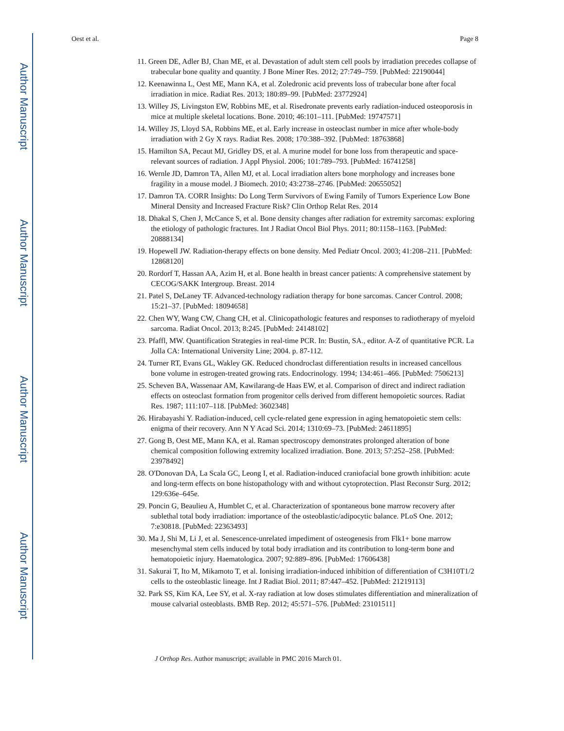Author Manuscript
Author Manuscript
Author Manuscript
Author Manuscript
Oest et al. Page 8
11. Green DE, Adler BJ, Chan ME, et al. Devastation of adult stem cell pools by irradiation precedes collapse of trabecular bone quality and quantity. J Bone Miner Res. 2012; 27:749–759. [PubMed: 22190044]
12. Keenawinna L, Oest ME, Mann KA, et al. Zoledronic acid prevents loss of trabecular bone after focal irradiation in mice. Radiat Res. 2013; 180:89–99. [PubMed: 23772924]
13. Willey JS, Livingston EW, Robbins ME, et al. Risedronate prevents early radiation-induced osteoporosis in mice at multiple skeletal locations. Bone. 2010; 46:101–111. [PubMed: 19747571]
14. Willey JS, Lloyd SA, Robbins ME, et al. Early increase in osteoclast number in mice after whole-body irradiation with 2 Gy X rays. Radiat Res. 2008; 170:388–392. [PubMed: 18763868]
15. Hamilton SA, Pecaut MJ, Gridley DS, et al. A murine model for bone loss from therapeutic and space-relevant sources of radiation. J Appl Physiol. 2006; 101:789–793. [PubMed: 16741258]
16. Wernle JD, Damron TA, Allen MJ, et al. Local irradiation alters bone morphology and increases bone fragility in a mouse model. J Biomech. 2010; 43:2738–2746. [PubMed: 20655052]
17. Damron TA. CORR Insights: Do Long Term Survivors of Ewing Family of Tumors Experience Low Bone Mineral Density and Increased Fracture Risk? Clin Orthop Relat Res. 2014
18. Dhakal S, Chen J, McCance S, et al. Bone density changes after radiation for extremity sarcomas: exploring the etiology of pathologic fractures. Int J Radiat Oncol Biol Phys. 2011; 80:1158–1163. [PubMed: 20888134]
19. Hopewell JW. Radiation-therapy effects on bone density. Med Pediatr Oncol. 2003; 41:208–211. [PubMed: 12868120]
20. Rordorf T, Hassan AA, Azim H, et al. Bone health in breast cancer patients: A comprehensive statement by CECOG/SAKK Intergroup. Breast. 2014
21. Patel S, DeLaney TF. Advanced-technology radiation therapy for bone sarcomas. Cancer Control. 2008; 15:21–37. [PubMed: 18094658]
22. Chen WY, Wang CW, Chang CH, et al. Clinicopathologic features and responses to radiotherapy of myeloid sarcoma. Radiat Oncol. 2013; 8:245. [PubMed: 24148102]
23. Pfaffl, MW. Quantification Strategies in real-time PCR. In: Bustin, SA., editor. A-Z of quantitative PCR. La Jolla CA: International University Line; 2004. p. 87-112.
24. Turner RT, Evans GL, Wakley GK. Reduced chondroclast differentiation results in increased cancellous bone volume in estrogen-treated growing rats. Endocrinology. 1994; 134:461–466. [PubMed: 7506213]
25. Scheven BA, Wassenaar AM, Kawilarang-de Haas EW, et al. Comparison of direct and indirect radiation effects on osteoclast formation from progenitor cells derived from different hemopoietic sources. Radiat Res. 1987; 111:107–118. [PubMed: 3602348]
26. Hirabayashi Y. Radiation-induced, cell cycle-related gene expression in aging hematopoietic stem cells: enigma of their recovery. Ann N Y Acad Sci. 2014; 1310:69–73. [PubMed: 24611895]
27. Gong B, Oest ME, Mann KA, et al. Raman spectroscopy demonstrates prolonged alteration of bone chemical composition following extremity localized irradiation. Bone. 2013; 57:252–258. [PubMed: 23978492]
28. O'Donovan DA, La Scala GC, Leong I, et al. Radiation-induced craniofacial bone growth inhibition: acute and long-term effects on bone histopathology with and without cytoprotection. Plast Reconstr Surg. 2012; 129:636e–645e.
29. Poncin G, Beaulieu A, Humblet C, et al. Characterization of spontaneous bone marrow recovery after sublethal total body irradiation: importance of the osteoblastic/adipocytic balance. PLoS One. 2012; 7:e30818. [PubMed: 22363493]
30. Ma J, Shi M, Li J, et al. Senescence-unrelated impediment of osteogenesis from Flk1+ bone marrow mesenchymal stem cells induced by total body irradiation and its contribution to long-term bone and hematopoietic injury. Haematologica. 2007; 92:889–896. [PubMed: 17606438]
31. Sakurai T, Ito M, Mikamoto T, et al. Ionising irradiation-induced inhibition of differentiation of C3H10T1/2 cells to the osteoblastic lineage. Int J Radiat Biol. 2011; 87:447–452. [PubMed: 21219113]
32. Park SS, Kim KA, Lee SY, et al. X-ray radiation at low doses stimulates differentiation and mineralization of mouse calvarial osteoblasts. BMB Rep. 2012; 45:571–576. [PubMed: 23101511]
J Orthop Res. Author manuscript; available in PMC 2016 March 01.